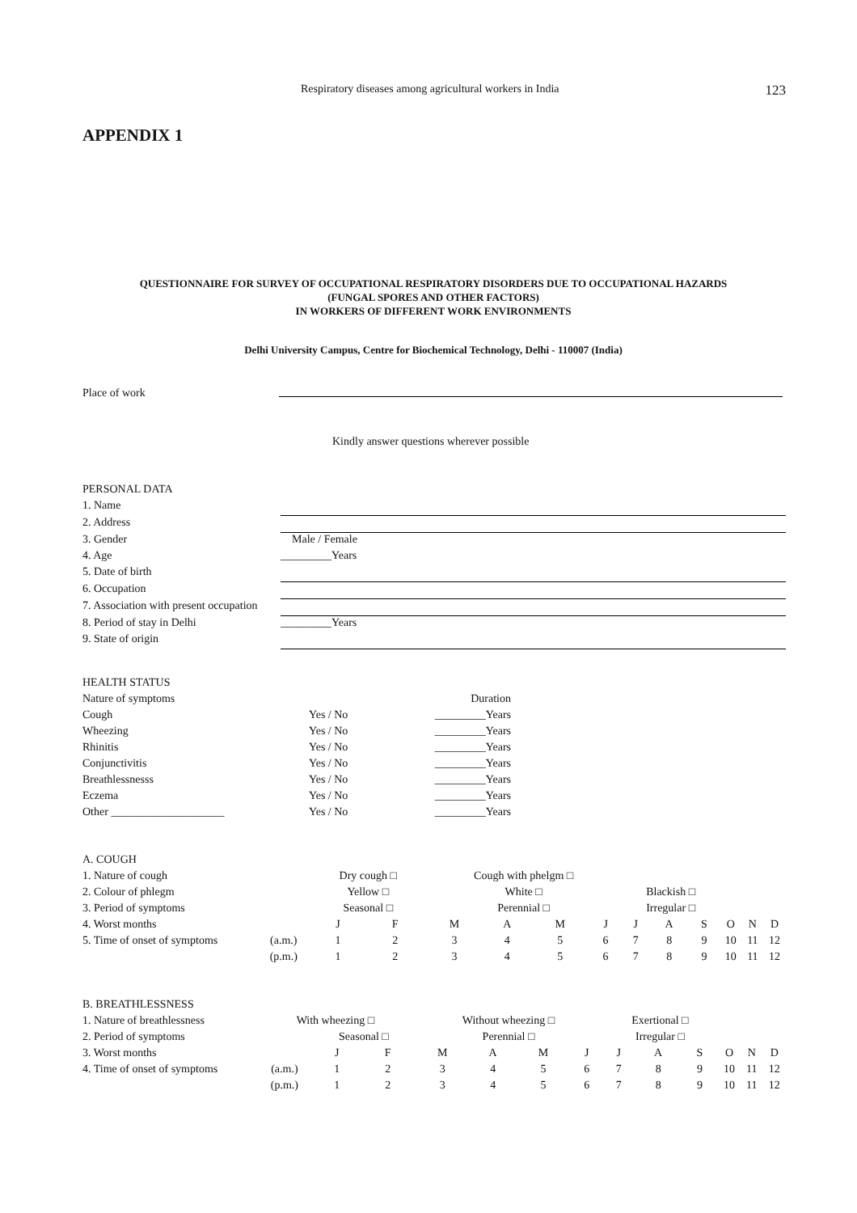Respiratory diseases among agricultural workers in India 123
APPENDIX 1
QUESTIONNAIRE FOR SURVEY OF OCCUPATIONAL RESPIRATORY DISORDERS DUE TO OCCUPATIONAL HAZARDS
(FUNGAL SPORES AND OTHER FACTORS)
IN WORKERS OF DIFFERENT WORK ENVIRONMENTS
Delhi University Campus, Centre for Biochemical Technology, Delhi - 110007 (India)
Place of work
Kindly answer questions wherever possible
| PERSONAL DATA | |
| 1. Name | |
| 2. Address | |
| 3. Gender | Male / Female |
| 4. Age | _________Years |
| 5. Date of birth | |
| 6. Occupation | |
| 7. Association with present occupation | |
| 8. Period of stay in Delhi | _________Years |
| 9. State of origin | |
| HEALTH STATUS | | |
| Nature of symptoms | | Duration |
| Cough | Yes / No | _________Years |
| Wheezing | Yes / No | _________Years |
| Rhinitis | Yes / No | _________Years |
| Conjunctivitis | Yes / No | _________Years |
| Breathlessnesss | Yes / No | _________Years |
| Eczema | Yes / No | _________Years |
| Other ____________________ | Yes / No | _________Years |
| A. COUGH | | | | | | | | | | | | | |
| 1. Nature of cough | | Dry cough □ | | Cough with phelgm □ | | | | | | | | | |
| 2. Colour of phlegm | | Yellow □ | | White □ | | | | Blackish □ | | | | | |
| 3. Period of symptoms | | Seasonal □ | | Perennial □ | | | | Irregular □ | | | | | |
| 4. Worst months | | J | F | M | A | M | J | J | A | S | O | N | D |
| 5. Time of onset of symptoms | (a.m.) | 1 | 2 | 3 | 4 | 5 | 6 | 7 | 8 | 9 | 10 | 11 | 12 |
| | (p.m.) | 1 | 2 | 3 | 4 | 5 | 6 | 7 | 8 | 9 | 10 | 11 | 12 |
| B. BREATHLESSNESS | | | | | | | | | | | | | |
| 1. Nature of breathlessness | With wheezing □ | | | Without wheezing □ | | | | Exertional □ | | | | | |
| 2. Period of symptoms | | Seasonal □ | | Perennial □ | | | | Irregular □ | | | | | |
| 3. Worst months | | J | F | M | A | M | J | J | A | S | O | N | D |
| 4. Time of onset of symptoms | (a.m.) | 1 | 2 | 3 | 4 | 5 | 6 | 7 | 8 | 9 | 10 | 11 | 12 |
| | (p.m.) | 1 | 2 | 3 | 4 | 5 | 6 | 7 | 8 | 9 | 10 | 11 | 12 |